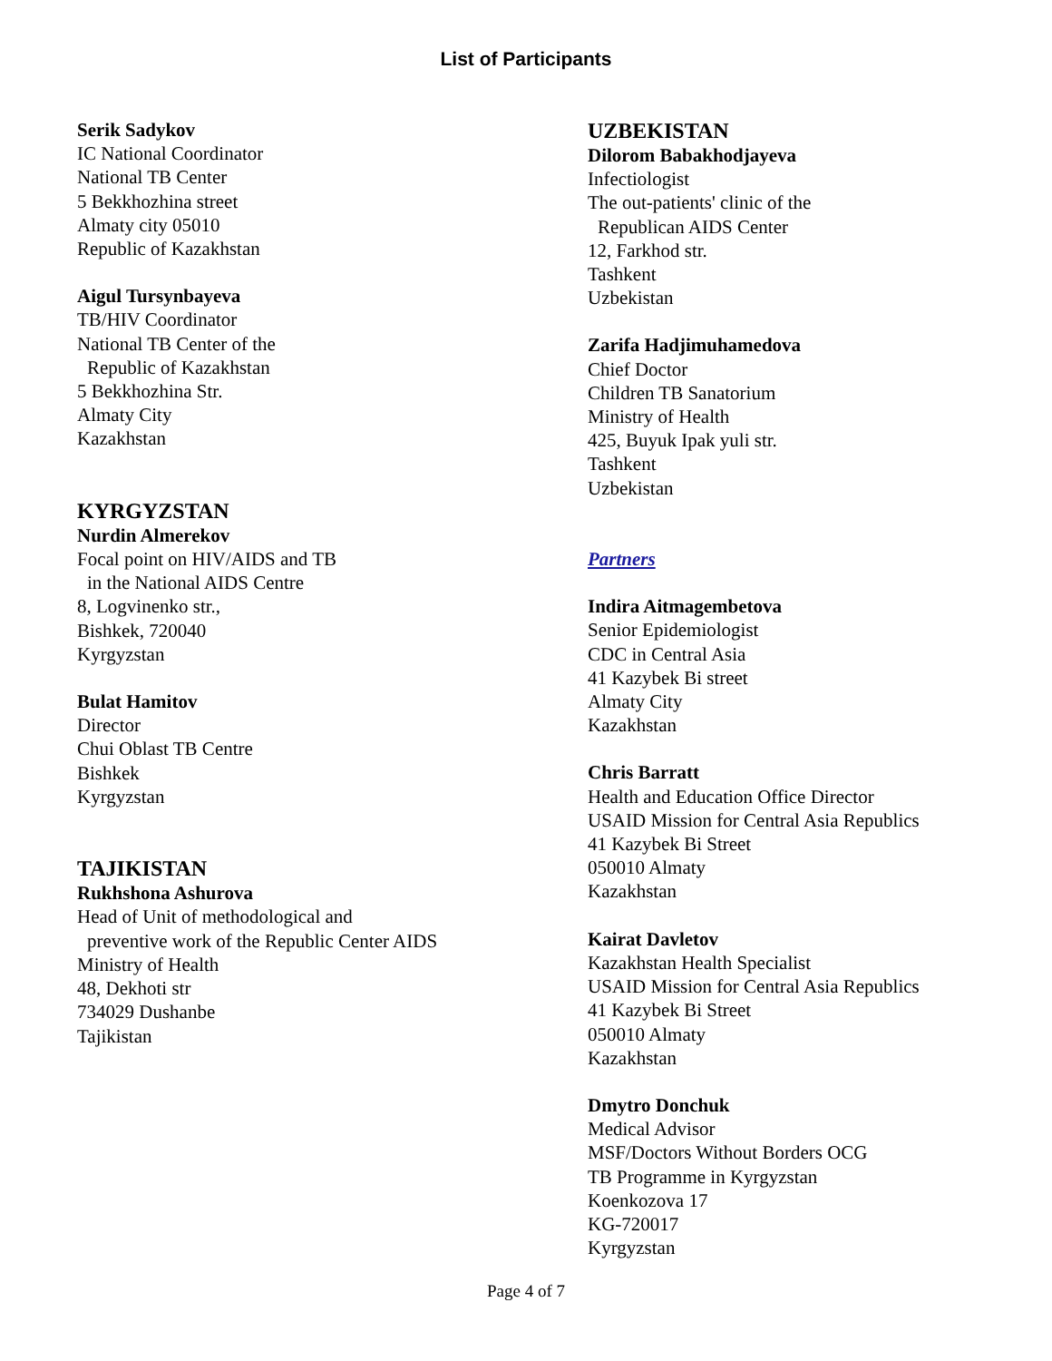List of Participants
Serik Sadykov
IC National Coordinator
National TB Center
5 Bekkhozhina street
Almaty city 05010
Republic of Kazakhstan
Aigul Tursynbayeva
TB/HIV Coordinator
National TB Center of the
Republic of Kazakhstan
5 Bekkhozhina Str.
Almaty City
Kazakhstan
KYRGYZSTAN
Nurdin Almerekov
Focal point on HIV/AIDS and TB
in the National AIDS Centre
8, Logvinenko str.,
Bishkek, 720040
Kyrgyzstan
Bulat Hamitov
Director
Chui Oblast TB Centre
Bishkek
Kyrgyzstan
TAJIKISTAN
Rukhshona Ashurova
Head of Unit of methodological and
preventive work of the Republic Center AIDS
Ministry of Health
48, Dekhoti str
734029 Dushanbe
Tajikistan
UZBEKISTAN
Dilorom Babakhodjayeva
Infectiologist
The out-patients' clinic of the
Republican AIDS Center
12, Farkhod str.
Tashkent
Uzbekistan
Zarifa Hadjimuhamedova
Chief Doctor
Children TB Sanatorium
Ministry of Health
425, Buyuk Ipak yuli str.
Tashkent
Uzbekistan
Partners
Indira Aitmagembetova
Senior Epidemiologist
CDC in Central Asia
41 Kazybek Bi street
Almaty City
Kazakhstan
Chris Barratt
Health and Education Office Director
USAID Mission for Central Asia Republics
41 Kazybek Bi Street
050010 Almaty
Kazakhstan
Kairat Davletov
Kazakhstan Health Specialist
USAID Mission for Central Asia Republics
41 Kazybek Bi Street
050010 Almaty
Kazakhstan
Dmytro Donchuk
Medical Advisor
MSF/Doctors Without Borders OCG
TB Programme in Kyrgyzstan
Koenkozova 17
KG-720017
Kyrgyzstan
Page 4 of 7